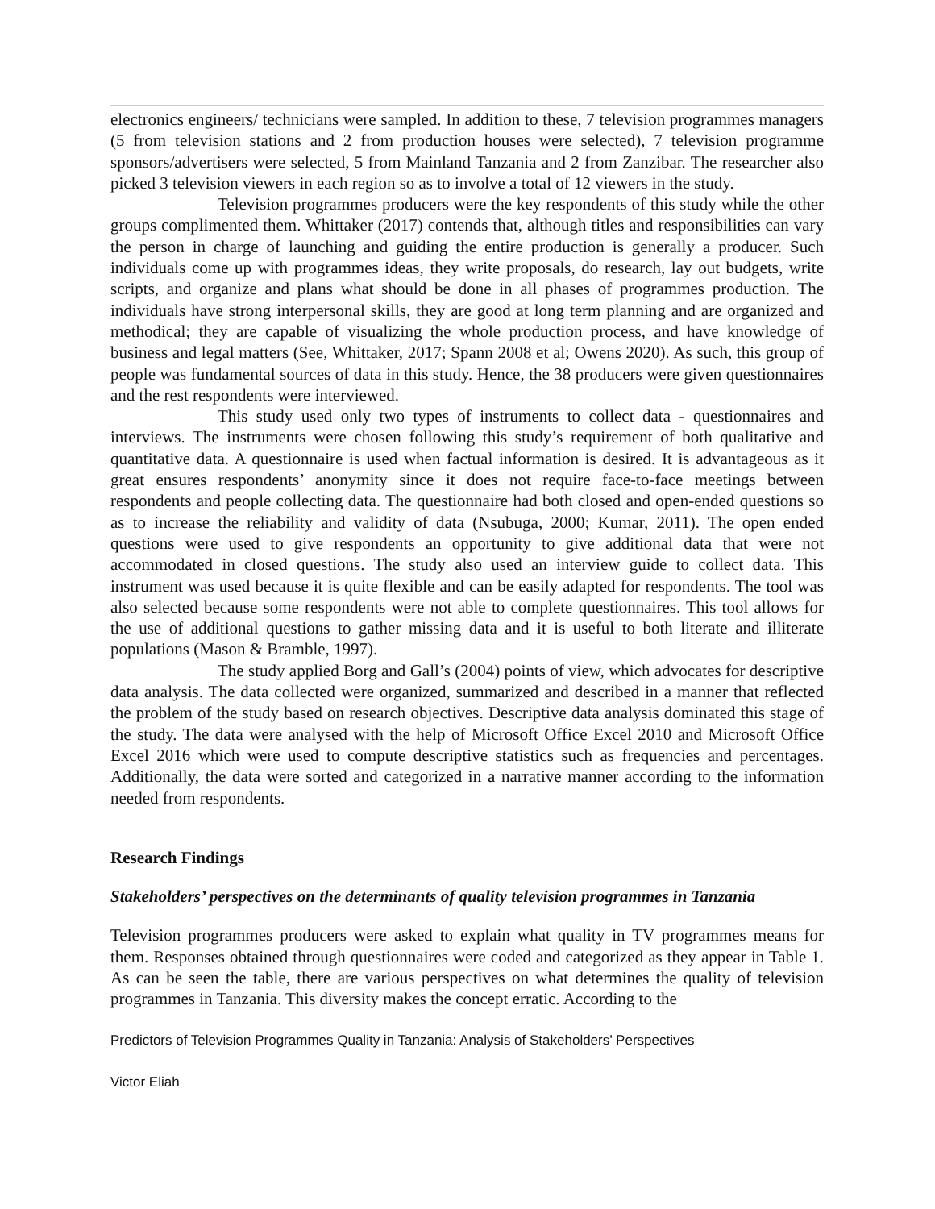electronics engineers/ technicians were sampled. In addition to these, 7 television programmes managers (5 from television stations and 2 from production houses were selected), 7 television programme sponsors/advertisers were selected, 5 from Mainland Tanzania and 2 from Zanzibar. The researcher also picked 3 television viewers in each region so as to involve a total of 12 viewers in the study.
Television programmes producers were the key respondents of this study while the other groups complimented them. Whittaker (2017) contends that, although titles and responsibilities can vary the person in charge of launching and guiding the entire production is generally a producer. Such individuals come up with programmes ideas, they write proposals, do research, lay out budgets, write scripts, and organize and plans what should be done in all phases of programmes production. The individuals have strong interpersonal skills, they are good at long term planning and are organized and methodical; they are capable of visualizing the whole production process, and have knowledge of business and legal matters (See, Whittaker, 2017; Spann 2008 et al; Owens 2020). As such, this group of people was fundamental sources of data in this study. Hence, the 38 producers were given questionnaires and the rest respondents were interviewed.
This study used only two types of instruments to collect data - questionnaires and interviews. The instruments were chosen following this study’s requirement of both qualitative and quantitative data. A questionnaire is used when factual information is desired. It is advantageous as it great ensures respondents’ anonymity since it does not require face-to-face meetings between respondents and people collecting data. The questionnaire had both closed and open-ended questions so as to increase the reliability and validity of data (Nsubuga, 2000; Kumar, 2011). The open ended questions were used to give respondents an opportunity to give additional data that were not accommodated in closed questions. The study also used an interview guide to collect data. This instrument was used because it is quite flexible and can be easily adapted for respondents. The tool was also selected because some respondents were not able to complete questionnaires. This tool allows for the use of additional questions to gather missing data and it is useful to both literate and illiterate populations (Mason & Bramble, 1997).
The study applied Borg and Gall’s (2004) points of view, which advocates for descriptive data analysis. The data collected were organized, summarized and described in a manner that reflected the problem of the study based on research objectives. Descriptive data analysis dominated this stage of the study. The data were analysed with the help of Microsoft Office Excel 2010 and Microsoft Office Excel 2016 which were used to compute descriptive statistics such as frequencies and percentages. Additionally, the data were sorted and categorized in a narrative manner according to the information needed from respondents.
Research Findings
Stakeholders’ perspectives on the determinants of quality television programmes in Tanzania
Television programmes producers were asked to explain what quality in TV programmes means for them. Responses obtained through questionnaires were coded and categorized as they appear in Table 1. As can be seen the table, there are various perspectives on what determines the quality of television programmes in Tanzania. This diversity makes the concept erratic. According to the
Predictors of Television Programmes Quality in Tanzania: Analysis of Stakeholders’ Perspectives
Victor Eliah